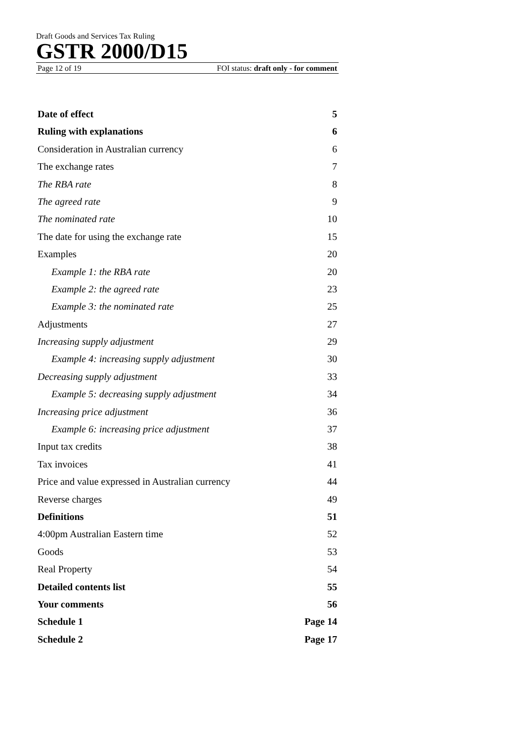Draft Goods and Services Tax Ruling
GSTR 2000/D15
Page 12 of 19 FOI status: draft only - for comment
Date of effect 5
Ruling with explanations 6
Consideration in Australian currency 6
The exchange rates 7
The RBA rate 8
The agreed rate 9
The nominated rate 10
The date for using the exchange rate 15
Examples 20
Example 1: the RBA rate 20
Example 2: the agreed rate 23
Example 3: the nominated rate 25
Adjustments 27
Increasing supply adjustment 29
Example 4: increasing supply adjustment 30
Decreasing supply adjustment 33
Example 5: decreasing supply adjustment 34
Increasing price adjustment 36
Example 6: increasing price adjustment 37
Input tax credits 38
Tax invoices 41
Price and value expressed in Australian currency 44
Reverse charges 49
Definitions 51
4:00pm Australian Eastern time 52
Goods 53
Real Property 54
Detailed contents list 55
Your comments 56
Schedule 1 Page 14
Schedule 2 Page 17